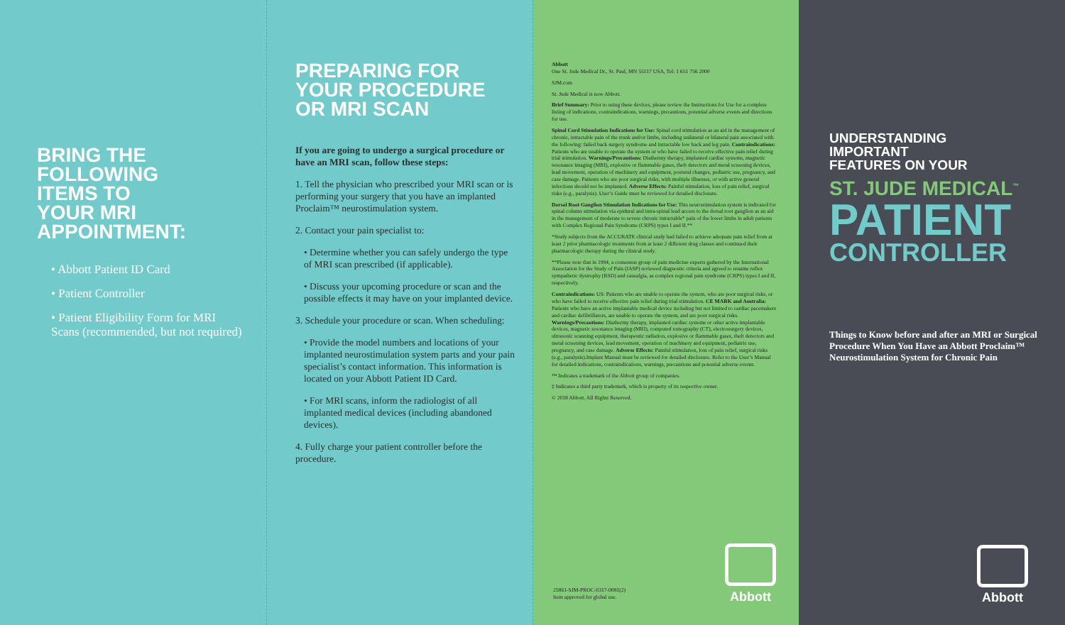BRING THE
FOLLOWING
ITEMS TO
YOUR MRI
APPOINTMENT:
• Abbott Patient ID Card
• Patient Controller
• Patient Eligibility Form for MRI Scans (recommended, but not required)
PREPARING FOR
YOUR PROCEDURE
OR MRI SCAN
If you are going to undergo a surgical procedure or have an MRI scan, follow these steps:
1. Tell the physician who prescribed your MRI scan or is performing your surgery that you have an implanted Proclaim™ neurostimulation system.
2. Contact your pain specialist to:
• Determine whether you can safely undergo the type of MRI scan prescribed (if applicable).
• Discuss your upcoming procedure or scan and the possible effects it may have on your implanted device.
3. Schedule your procedure or scan. When scheduling:
• Provide the model numbers and locations of your implanted neurostimulation system parts and your pain specialist’s contact information. This information is located on your Abbott Patient ID Card.
• For MRI scans, inform the radiologist of all implanted medical devices (including abandoned devices).
4. Fully charge your patient controller before the procedure.
Abbott
One St. Jude Medical Dr., St. Paul, MN 55117 USA, Tel: 1 651 756 2000
SJM.com
St. Jude Medical is now Abbott.
Brief Summary: Prior to using these devices, please review the Instructions for Use for a complete listing of indications, contraindications, warnings, precautions, potential adverse events and directions for use.
Spinal Cord Stimulation Indications for Use: Spinal cord stimulation as an aid in the management of chronic, intractable pain of the trunk and/or limbs, including unilateral or bilateral pain associated with the following: failed back surgery syndrome and intractable low back and leg pain. Contraindications: Patients who are unable to operate the system or who have failed to receive effective pain relief during trial stimulation. Warnings/Precautions: Diathermy therapy, implanted cardiac systems, magnetic resonance imaging (MRI), explosive or flammable gases, theft detectors and metal screening devices, lead movement, operation of machinery and equipment, postural changes, pediatric use, pregnancy, and case damage. Patients who are poor surgical risks, with multiple illnesses, or with active general infections should not be implanted. Adverse Effects: Painful stimulation, loss of pain relief, surgical risks (e.g., paralysis). User’s Guide must be reviewed for detailed disclosure.
Dorsal Root Ganglion Stimulation Indications for Use: This neurostimulation system is indicated for spinal column stimulation via epidural and intra-spinal lead access to the dorsal root ganglion as an aid in the management of moderate to severe chronic intractable* pain of the lower limbs in adult patients with Complex Regional Pain Syndrome (CRPS) types I and II.**
*Study subjects from the ACCURATE clinical study had failed to achieve adequate pain relief from at least 2 prior pharmacologic treatments from at least 2 different drug classes and continued their pharmacologic therapy during the clinical study.
**Please note that in 1994, a consensus group of pain medicine experts gathered by the International Association for the Study of Pain (IASP) reviewed diagnostic criteria and agreed to rename reflex sympathetic dystrophy (RSD) and causalgia, as complex regional pain syndrome (CRPS) types I and II, respectively.
Contraindications: US: Patients who are unable to operate the system, who are poor surgical risks, or who have failed to receive effective pain relief during trial stimulation. CE MARK and Australia: Patients who have an active implantable medical device including but not limited to cardiac pacemakers and cardiac defibrillators, are unable to operate the system, and are poor surgical risks. Warnings/Precautions: Diathermy therapy, implanted cardiac systems or other active implantable devices, magnetic resonance imaging (MRI), computed tomography (CT), electrosurgery devices, ultrasonic scanning equipment, therapeutic radiation, explosive or flammable gases, theft detectors and metal screening devices, lead movement, operation of machinery and equipment, pediatric use, pregnancy, and case damage. Adverse Effects: Painful stimulation, loss of pain relief, surgical risks (e.g., paralysis).Implant Manual must be reviewed for detailed disclosure. Refer to the User’s Manual for detailed indications, contraindications, warnings, precautions and potential adverse events.
™ Indicates a trademark of the Abbott group of companies.
‡ Indicates a third party trademark, which is property of its respective owner.
© 2018 Abbott. All Rights Reserved.
25861-SJM-PROC-0317-0081(2)
Item approved for global use.
Abbott
UNDERSTANDING
IMPORTANT
FEATURES ON YOUR
ST. JUDE MEDICAL<sup>™</sup>
PATIENT
CONTROLLER
Things to Know before and after an MRI or Surgical Procedure When You Have an Abbott Proclaim™ Neurostimulation System for Chronic Pain
Abbott